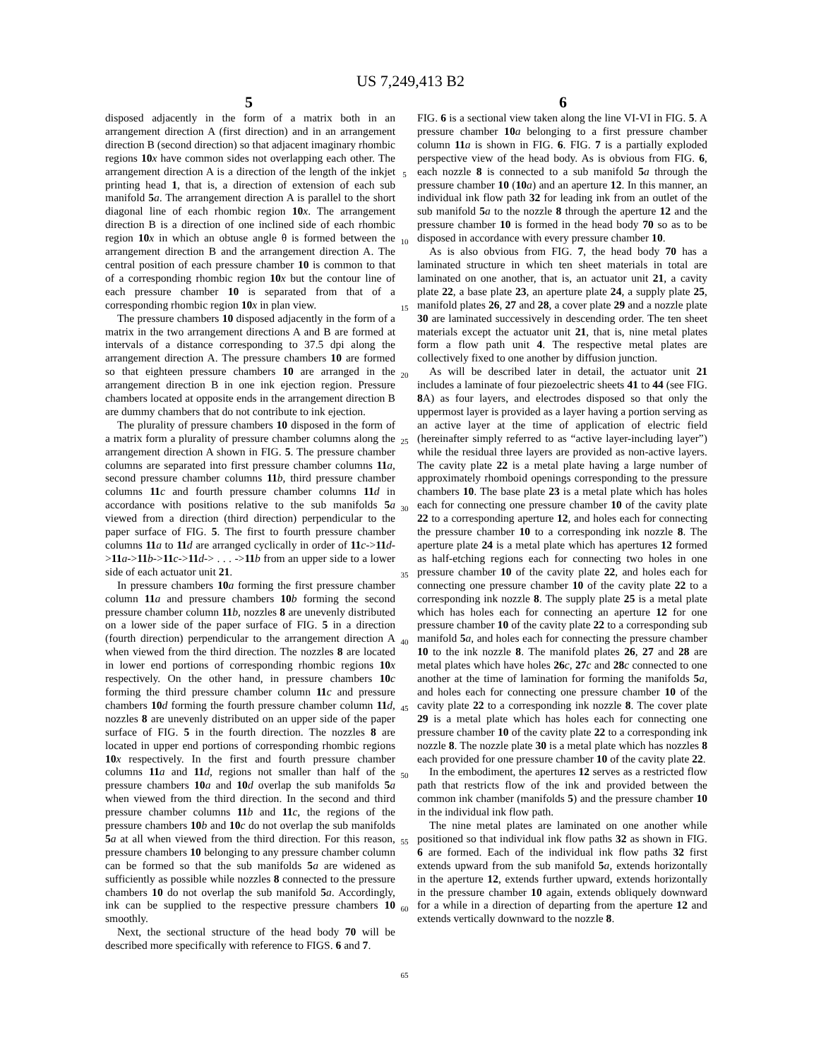US 7,249,413 B2
5 6
disposed adjacently in the form of a matrix both in an arrangement direction A (first direction) and in an arrangement direction B (second direction) so that adjacent imaginary rhombic regions 10 x have common sides not overlapping each other. The arrangement direction A is a direction of the length of the inkjet printing head 1, that is, a direction of extension of each sub manifold 5 a. The arrangement direction A is parallel to the short diagonal line of each rhombic region 10 x. The arrangement direction B is a direction of one inclined side of each rhombic region 10 x in which an obtuse angle θ is formed between the arrangement direction B and the arrangement direction A. The central position of each pressure chamber 10 is common to that of a corresponding rhombic region 10 x but the contour line of each pressure chamber 10 is separated from that of a corresponding rhombic region 10 x in plan view.
The pressure chambers 10 disposed adjacently in the form of a matrix in the two arrangement directions A and B are formed at intervals of a distance corresponding to 37.5 dpi along the arrangement direction A. The pressure chambers 10 are formed so that eighteen pressure chambers 10 are arranged in the arrangement direction B in one ink ejection region. Pressure chambers located at opposite ends in the arrangement direction B are dummy chambers that do not contribute to ink ejection.
The plurality of pressure chambers 10 disposed in the form of a matrix form a plurality of pressure chamber columns along the arrangement direction A shown in FIG. 5. The pressure chamber columns are separated into first pressure chamber columns 11 a, second pressure chamber columns 11 b, third pressure chamber columns 11 c and fourth pressure chamber columns 11 d in accordance with positions relative to the sub manifolds 5 a viewed from a direction (third direction) perpendicular to the paper surface of FIG. 5. The first to fourth pressure chamber columns 11 a to 11 d are arranged cyclically in order of 11 c->11 d->11 a->11 b->11 c->11 d-> . . . ->11 b from an upper side to a lower side of each actuator unit 21.
In pressure chambers 10 a forming the first pressure chamber column 11 a and pressure chambers 10 b forming the second pressure chamber column 11 b, nozzles 8 are unevenly distributed on a lower side of the paper surface of FIG. 5 in a direction (fourth direction) perpendicular to the arrangement direction A when viewed from the third direction. The nozzles 8 are located in lower end portions of corresponding rhombic regions 10 x respectively. On the other hand, in pressure chambers 10 c forming the third pressure chamber column 11 c and pressure chambers 10 d forming the fourth pressure chamber column 11 d, nozzles 8 are unevenly distributed on an upper side of the paper surface of FIG. 5 in the fourth direction. The nozzles 8 are located in upper end portions of corresponding rhombic regions 10 x respectively. In the first and fourth pressure chamber columns 11 a and 11 d, regions not smaller than half of the pressure chambers 10 a and 10 d overlap the sub manifolds 5 a when viewed from the third direction. In the second and third pressure chamber columns 11 b and 11 c, the regions of the pressure chambers 10 b and 10 c do not overlap the sub manifolds 5 a at all when viewed from the third direction. For this reason, pressure chambers 10 belonging to any pressure chamber column can be formed so that the sub manifolds 5 a are widened as sufficiently as possible while nozzles 8 connected to the pressure chambers 10 do not overlap the sub manifold 5 a. Accordingly, ink can be supplied to the respective pressure chambers 10 smoothly.
Next, the sectional structure of the head body 70 will be described more specifically with reference to FIGS. 6 and 7.
5
10
15
20
25
30
35
40
45
50
55
60
65
FIG. 6 is a sectional view taken along the line VI-VI in FIG. 5. A pressure chamber 10 a belonging to a first pressure chamber column 11 a is shown in FIG. 6. FIG. 7 is a partially exploded perspective view of the head body. As is obvious from FIG. 6, each nozzle 8 is connected to a sub manifold 5 a through the pressure chamber 10 (10 a) and an aperture 12. In this manner, an individual ink flow path 32 for leading ink from an outlet of the sub manifold 5 a to the nozzle 8 through the aperture 12 and the pressure chamber 10 is formed in the head body 70 so as to be disposed in accordance with every pressure chamber 10.
As is also obvious from FIG. 7, the head body 70 has a laminated structure in which ten sheet materials in total are laminated on one another, that is, an actuator unit 21, a cavity plate 22, a base plate 23, an aperture plate 24, a supply plate 25, manifold plates 26, 27 and 28, a cover plate 29 and a nozzle plate 30 are laminated successively in descending order. The ten sheet materials except the actuator unit 21, that is, nine metal plates form a flow path unit 4. The respective metal plates are collectively fixed to one another by diffusion junction.
As will be described later in detail, the actuator unit 21 includes a laminate of four piezoelectric sheets 41 to 44 (see FIG. 8 A) as four layers, and electrodes disposed so that only the uppermost layer is provided as a layer having a portion serving as an active layer at the time of application of electric field (hereinafter simply referred to as “active layer-including layer”) while the residual three layers are provided as non-active layers. The cavity plate 22 is a metal plate having a large number of approximately rhomboid openings corresponding to the pressure chambers 10. The base plate 23 is a metal plate which has holes each for connecting one pressure chamber 10 of the cavity plate 22 to a corresponding aperture 12, and holes each for connecting the pressure chamber 10 to a corresponding ink nozzle 8. The aperture plate 24 is a metal plate which has apertures 12 formed as half-etching regions each for connecting two holes in one pressure chamber 10 of the cavity plate 22, and holes each for connecting one pressure chamber 10 of the cavity plate 22 to a corresponding ink nozzle 8. The supply plate 25 is a metal plate which has holes each for connecting an aperture 12 for one pressure chamber 10 of the cavity plate 22 to a corresponding sub manifold 5 a, and holes each for connecting the pressure chamber 10 to the ink nozzle 8. The manifold plates 26, 27 and 28 are metal plates which have holes 26 c, 27 c and 28 c connected to one another at the time of lamination for forming the manifolds 5 a, and holes each for connecting one pressure chamber 10 of the cavity plate 22 to a corresponding ink nozzle 8. The cover plate 29 is a metal plate which has holes each for connecting one pressure chamber 10 of the cavity plate 22 to a corresponding ink nozzle 8. The nozzle plate 30 is a metal plate which has nozzles 8 each provided for one pressure chamber 10 of the cavity plate 22.
In the embodiment, the apertures 12 serves as a restricted flow path that restricts flow of the ink and provided between the common ink chamber (manifolds 5) and the pressure chamber 10 in the individual ink flow path.
The nine metal plates are laminated on one another while positioned so that individual ink flow paths 32 as shown in FIG. 6 are formed. Each of the individual ink flow paths 32 first extends upward from the sub manifold 5 a, extends horizontally in the aperture 12, extends further upward, extends horizontally in the pressure chamber 10 again, extends obliquely downward for a while in a direction of departing from the aperture 12 and extends vertically downward to the nozzle 8.